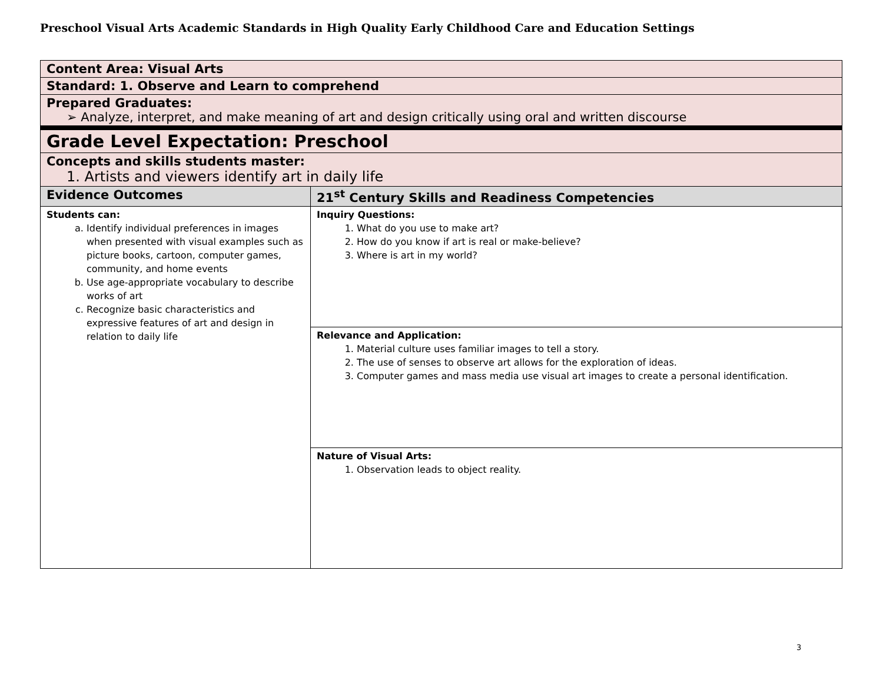Preschool Visual Arts Academic Standards in High Quality Early Childhood Care and Education Settings
| Content Area: Visual Arts | |
| Standard: 1. Observe and Learn to comprehend | |
| Prepared Graduates: ➢ Analyze, interpret, and make meaning of art and design critically using oral and written discourse | |
| Grade Level Expectation: Preschool | |
| Concepts and skills students master: 1. Artists and viewers identify art in daily life | |
| Evidence Outcomes | 21<sup>st</sup> Century Skills and Readiness Competencies |
| Students can: a. Identify individual preferences in images when presented with visual examples such as picture books, cartoon, computer games, community, and home events b. Use age-appropriate vocabulary to describe works of art c. Recognize basic characteristics and expressive features of art and design in relation to daily life | Inquiry Questions: 1. What do you use to make art? 2. How do you know if art is real or make-believe? 3. Where is art in my world? |
| | Relevance and Application: 1. Material culture uses familiar images to tell a story. 2. The use of senses to observe art allows for the exploration of ideas. 3. Computer games and mass media use visual art images to create a personal identification. |
| | Nature of Visual Arts: 1. Observation leads to object reality. |
3